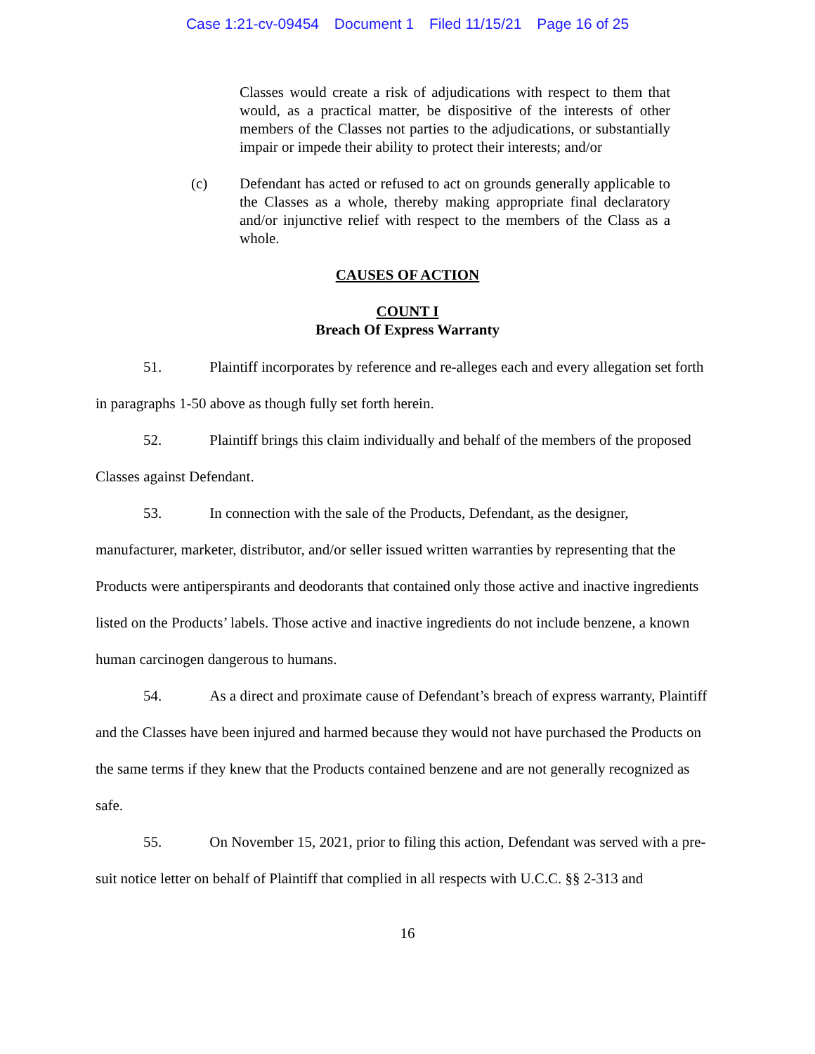Case 1:21-cv-09454 Document 1 Filed 11/15/21 Page 16 of 25
Classes would create a risk of adjudications with respect to them that would, as a practical matter, be dispositive of the interests of other members of the Classes not parties to the adjudications, or substantially impair or impede their ability to protect their interests; and/or
(c) Defendant has acted or refused to act on grounds generally applicable to the Classes as a whole, thereby making appropriate final declaratory and/or injunctive relief with respect to the members of the Class as a whole.
CAUSES OF ACTION
COUNT I
Breach Of Express Warranty
51. Plaintiff incorporates by reference and re-alleges each and every allegation set forth in paragraphs 1-50 above as though fully set forth herein.
52. Plaintiff brings this claim individually and behalf of the members of the proposed Classes against Defendant.
53. In connection with the sale of the Products, Defendant, as the designer, manufacturer, marketer, distributor, and/or seller issued written warranties by representing that the Products were antiperspirants and deodorants that contained only those active and inactive ingredients listed on the Products’ labels. Those active and inactive ingredients do not include benzene, a known human carcinogen dangerous to humans.
54. As a direct and proximate cause of Defendant’s breach of express warranty, Plaintiff and the Classes have been injured and harmed because they would not have purchased the Products on the same terms if they knew that the Products contained benzene and are not generally recognized as safe.
55. On November 15, 2021, prior to filing this action, Defendant was served with a pre-suit notice letter on behalf of Plaintiff that complied in all respects with U.C.C. §§ 2-313 and
16